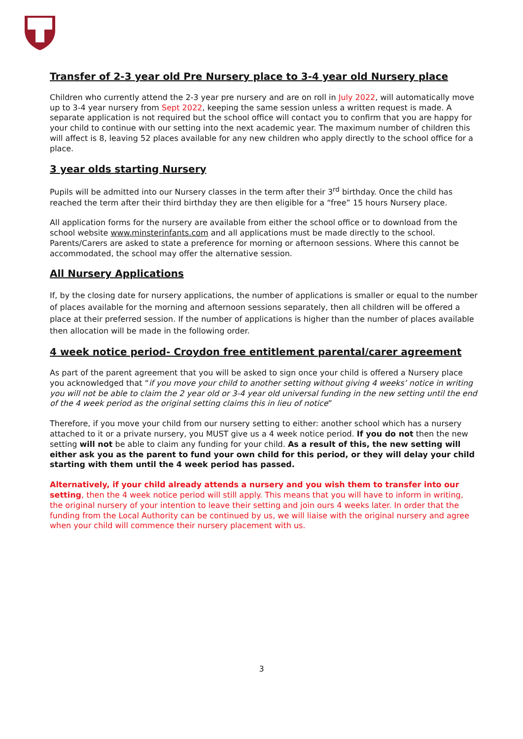Transfer of 2-3 year old Pre Nursery place to 3-4 year old Nursery place
Children who currently attend the 2-3 year pre nursery and are on roll in July 2022, will automatically move up to 3-4 year nursery from Sept 2022, keeping the same session unless a written request is made. A separate application is not required but the school office will contact you to confirm that you are happy for your child to continue with our setting into the next academic year. The maximum number of children this will affect is 8, leaving 52 places available for any new children who apply directly to the school office for a place.
3 year olds starting Nursery
Pupils will be admitted into our Nursery classes in the term after their 3<sup>rd</sup> birthday. Once the child has reached the term after their third birthday they are then eligible for a “free” 15 hours Nursery place.
All application forms for the nursery are available from either the school office or to download from the school website www.minsterinfants.com and all applications must be made directly to the school. Parents/Carers are asked to state a preference for morning or afternoon sessions. Where this cannot be accommodated, the school may offer the alternative session.
All Nursery Applications
If, by the closing date for nursery applications, the number of applications is smaller or equal to the number of places available for the morning and afternoon sessions separately, then all children will be offered a place at their preferred session. If the number of applications is higher than the number of places available then allocation will be made in the following order.
4 week notice period- Croydon free entitlement parental/carer agreement
As part of the parent agreement that you will be asked to sign once your child is offered a Nursery place you acknowledged that “if you move your child to another setting without giving 4 weeks’ notice in writing you will not be able to claim the 2 year old or 3-4 year old universal funding in the new setting until the end of the 4 week period as the original setting claims this in lieu of notice”
Therefore, if you move your child from our nursery setting to either: another school which has a nursery attached to it or a private nursery, you MUST give us a 4 week notice period. If you do not then the new setting will not be able to claim any funding for your child. As a result of this, the new setting will either ask you as the parent to fund your own child for this period, or they will delay your child starting with them until the 4 week period has passed.
Alternatively, if your child already attends a nursery and you wish them to transfer into our setting, then the 4 week notice period will still apply. This means that you will have to inform in writing, the original nursery of your intention to leave their setting and join ours 4 weeks later. In order that the funding from the Local Authority can be continued by us, we will liaise with the original nursery and agree when your child will commence their nursery placement with us.
3